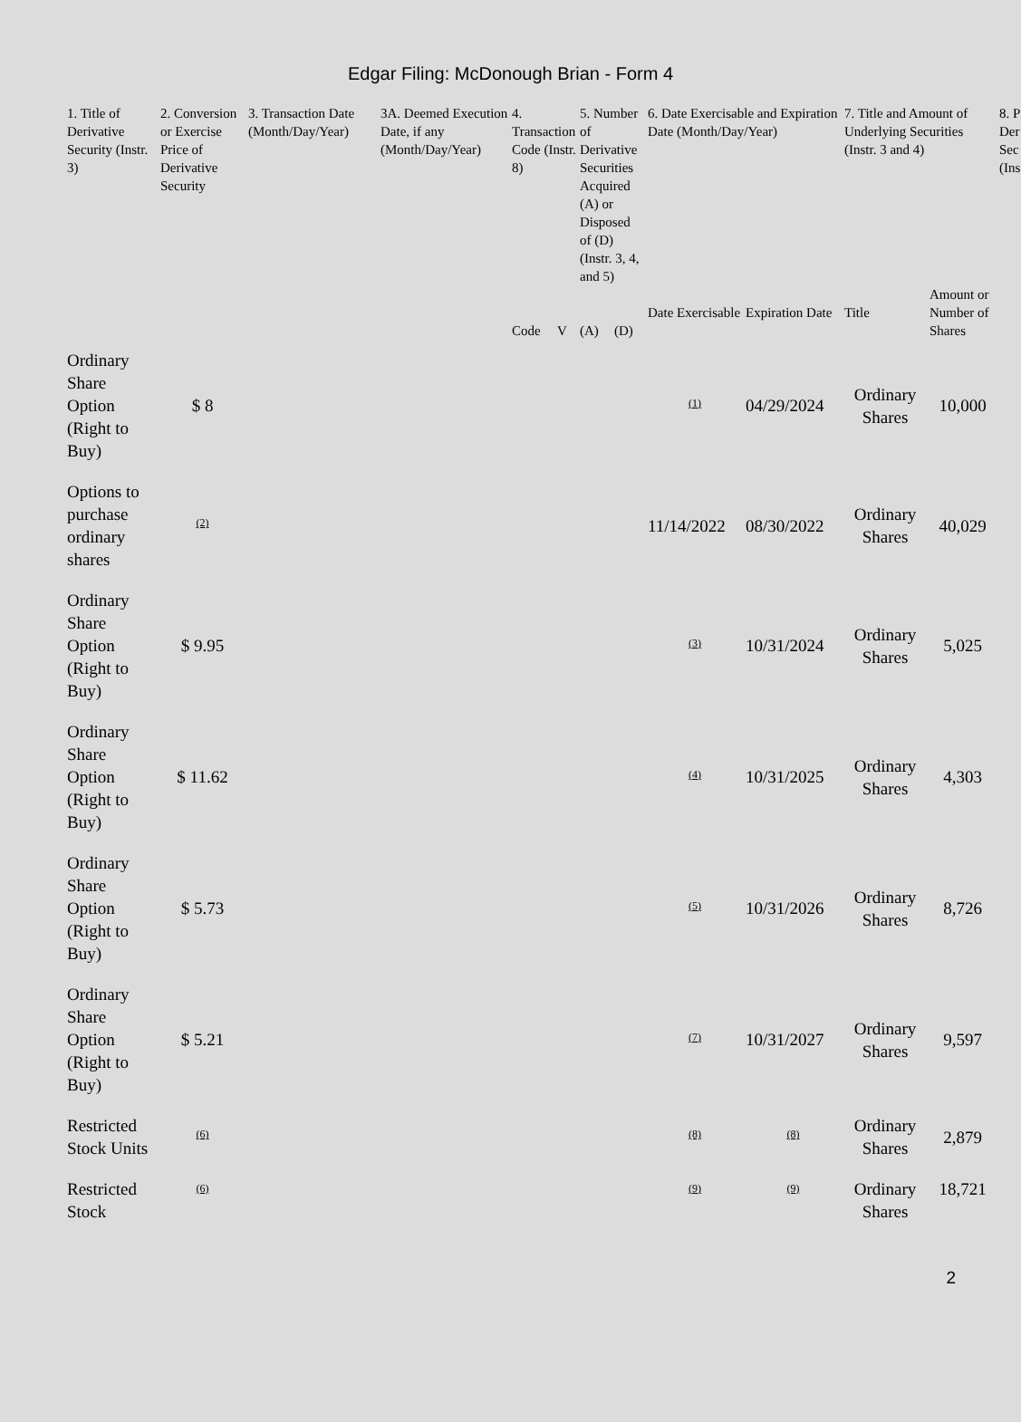Edgar Filing: McDonough Brian - Form 4
| 1. Title of Derivative Security (Instr. 3) | 2. Conversion or Exercise Price of Derivative Security | 3. Transaction Date (Month/Day/Year) | 3A. Deemed Execution Date, if any (Month/Day/Year) | 4. Transaction Code (Instr. 8) | | 5. Number of Derivative Securities Acquired (A) or Disposed of (D) (Instr. 3, 4, and 5) | | 6. Date Exercisable and Expiration Date (Month/Day/Year) | | 7. Title and Amount of Underlying Securities (Instr. 3 and 4) | | 8. P Der Sec (Ins |
| --- | --- | --- | --- | --- | --- | --- | --- | --- | --- | --- | --- | --- |
| | | | | Code | V | (A) | (D) | Date Exercisable | Expiration Date | Title | Amount or Number of Shares | |
| Ordinary Share Option (Right to Buy) | $ 8 | | | | | | | <sup>(1)</sup> | 04/29/2024 | Ordinary Shares | 10,000 | |
| Options to purchase ordinary shares | <sup>(2)</sup> | | | | | | | 11/14/2022 | 08/30/2022 | Ordinary Shares | 40,029 | |
| Ordinary Share Option (Right to Buy) | $ 9.95 | | | | | | | <sup>(3)</sup> | 10/31/2024 | Ordinary Shares | 5,025 | |
| Ordinary Share Option (Right to Buy) | $ 11.62 | | | | | | | <sup>(4)</sup> | 10/31/2025 | Ordinary Shares | 4,303 | |
| Ordinary Share Option (Right to Buy) | $ 5.73 | | | | | | | <sup>(5)</sup> | 10/31/2026 | Ordinary Shares | 8,726 | |
| Ordinary Share Option (Right to Buy) | $ 5.21 | | | | | | | <sup>(7)</sup> | 10/31/2027 | Ordinary Shares | 9,597 | |
| Restricted Stock Units | <sup>(6)</sup> | | | | | | | <sup>(8)</sup> | <sup>(8)</sup> | Ordinary Shares | 2,879 | |
| Restricted Stock | <sup>(6)</sup> | | | | | | | <sup>(9)</sup> | <sup>(9)</sup> | Ordinary Shares | 18,721 | |
2